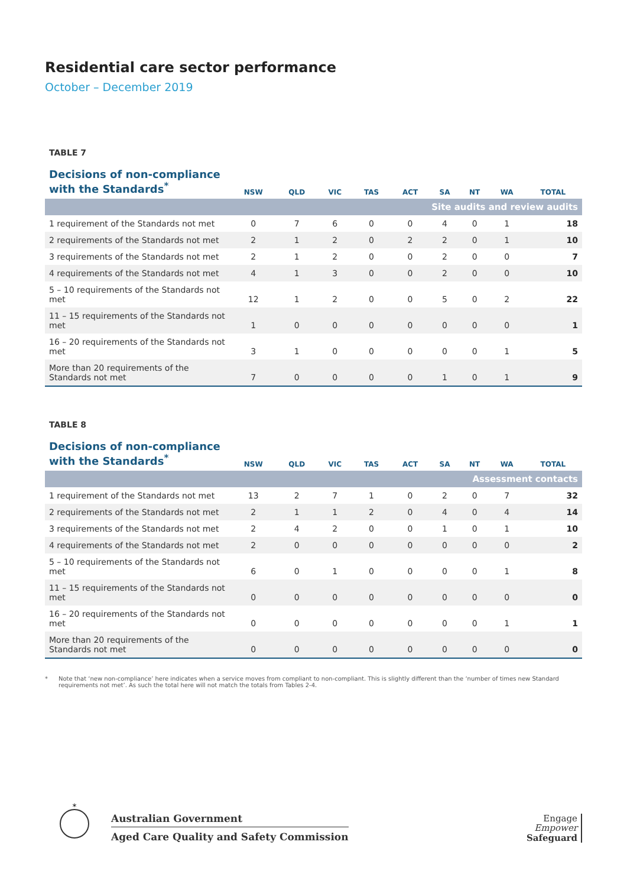Residential care sector performance
October – December 2019
TABLE 7
| Decisions of non-compliance with the Standards<sup>*</sup> | NSW | QLD | VIC | TAS | ACT | SA | NT | WA | TOTAL |
| --- | --- | --- | --- | --- | --- | --- | --- | --- | --- |
| Site audits and review audits | | | | | | | | | |
| 1 requirement of the Standards not met | 0 | 7 | 6 | 0 | 0 | 4 | 0 | 1 | 18 |
| 2 requirements of the Standards not met | 2 | 1 | 2 | 0 | 2 | 2 | 0 | 1 | 10 |
| 3 requirements of the Standards not met | 2 | 1 | 2 | 0 | 0 | 2 | 0 | 0 | 7 |
| 4 requirements of the Standards not met | 4 | 1 | 3 | 0 | 0 | 2 | 0 | 0 | 10 |
| 5 – 10 requirements of the Standards not met | 12 | 1 | 2 | 0 | 0 | 5 | 0 | 2 | 22 |
| 11 – 15 requirements of the Standards not met | 1 | 0 | 0 | 0 | 0 | 0 | 0 | 0 | 1 |
| 16 – 20 requirements of the Standards not met | 3 | 1 | 0 | 0 | 0 | 0 | 0 | 1 | 5 |
| More than 20 requirements of the Standards not met | 7 | 0 | 0 | 0 | 0 | 1 | 0 | 1 | 9 |
TABLE 8
| Decisions of non-compliance with the Standards<sup>*</sup> | NSW | QLD | VIC | TAS | ACT | SA | NT | WA | TOTAL |
| --- | --- | --- | --- | --- | --- | --- | --- | --- | --- |
| Assessment contacts | | | | | | | | | |
| 1 requirement of the Standards not met | 13 | 2 | 7 | 1 | 0 | 2 | 0 | 7 | 32 |
| 2 requirements of the Standards not met | 2 | 1 | 1 | 2 | 0 | 4 | 0 | 4 | 14 |
| 3 requirements of the Standards not met | 2 | 4 | 2 | 0 | 0 | 1 | 0 | 1 | 10 |
| 4 requirements of the Standards not met | 2 | 0 | 0 | 0 | 0 | 0 | 0 | 0 | 2 |
| 5 – 10 requirements of the Standards not met | 6 | 0 | 1 | 0 | 0 | 0 | 0 | 1 | 8 |
| 11 – 15 requirements of the Standards not met | 0 | 0 | 0 | 0 | 0 | 0 | 0 | 0 | 0 |
| 16 – 20 requirements of the Standards not met | 0 | 0 | 0 | 0 | 0 | 0 | 0 | 1 | 1 |
| More than 20 requirements of the Standards not met | 0 | 0 | 0 | 0 | 0 | 0 | 0 | 0 | 0 |
* Note that ‘new non-compliance’ here indicates when a service moves from compliant to non-compliant. This is slightly different than the ‘number of times new Standard requirements not met’. As such the total here will not match the totals from Tables 2-4.
*
Australian Government
Aged Care Quality and Safety Commission
Engage
Empower
Safeguard